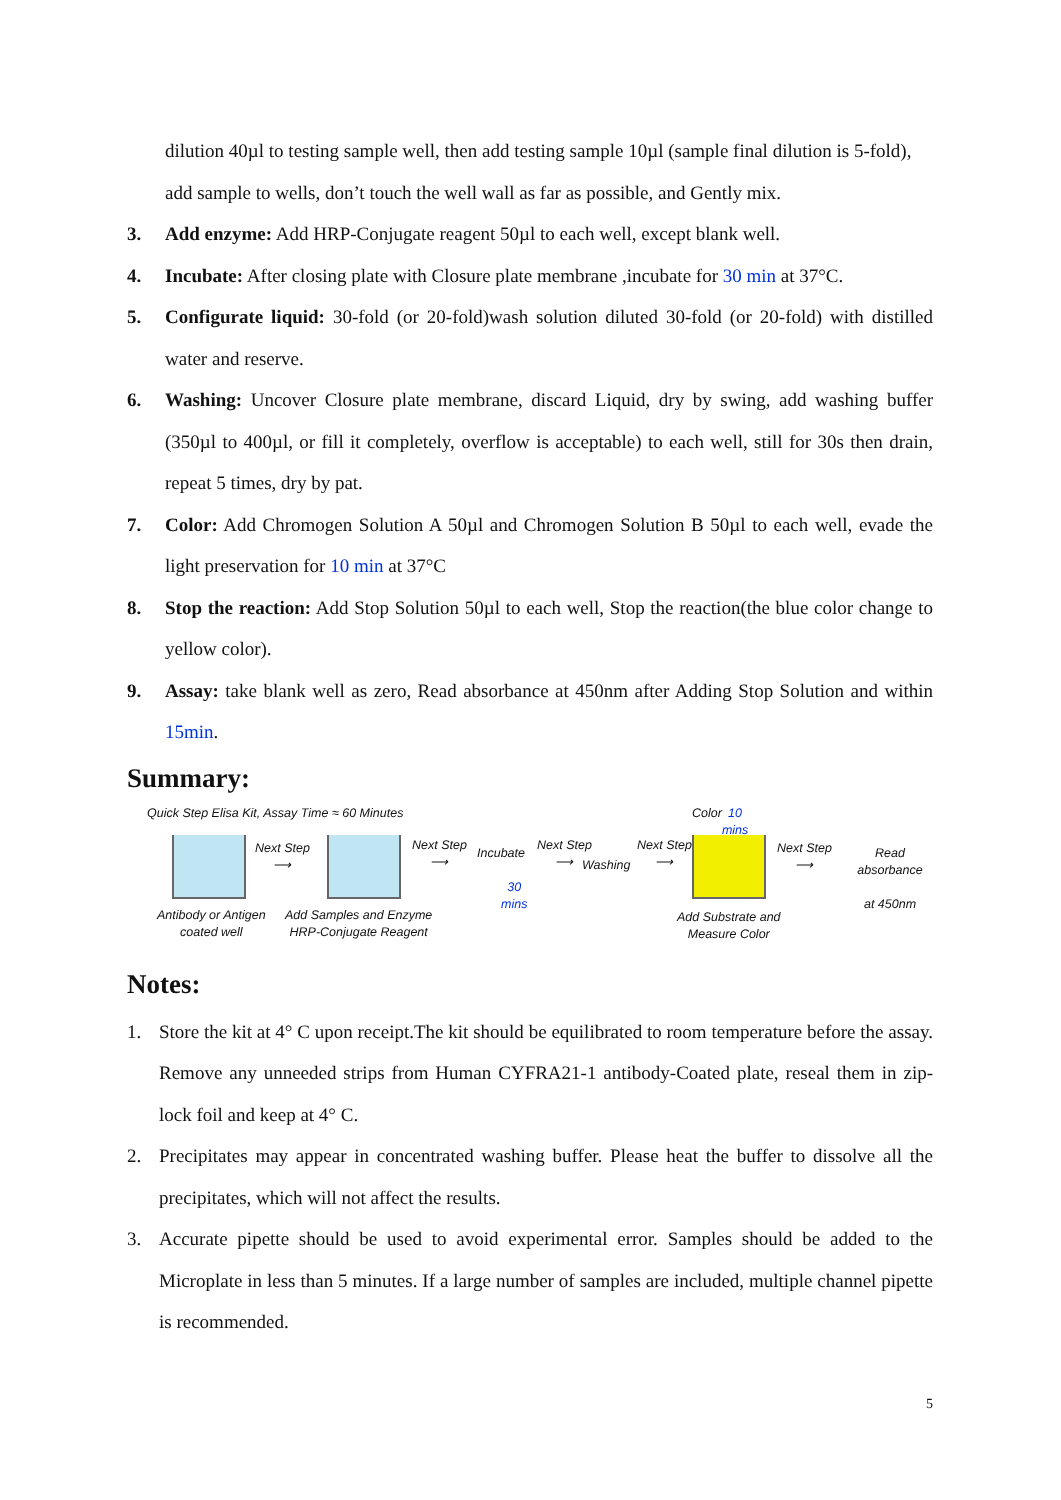dilution 40µl to testing sample well, then add testing sample 10µl (sample final dilution is 5-fold), add sample to wells, don’t touch the well wall as far as possible, and Gently mix.
3. Add enzyme: Add HRP-Conjugate reagent 50µl to each well, except blank well.
4. Incubate: After closing plate with Closure plate membrane ,incubate for 30 min at 37°C.
5. Configurate liquid: 30-fold (or 20-fold)wash solution diluted 30-fold (or 20-fold) with distilled water and reserve.
6. Washing: Uncover Closure plate membrane, discard Liquid, dry by swing, add washing buffer (350µl to 400µl, or fill it completely, overflow is acceptable) to each well, still for 30s then drain, repeat 5 times, dry by pat.
7. Color: Add Chromogen Solution A 50µl and Chromogen Solution B 50µl to each well, evade the light preservation for 10 min at 37°C
8. Stop the reaction: Add Stop Solution 50µl to each well, Stop the reaction(the blue color change to yellow color).
9. Assay: take blank well as zero, Read absorbance at 450nm after Adding Stop Solution and within 15min.
Summary:
Quick Step Elisa Kit, Assay Time ≈ 60 Minutes Color 10 mins
Next Step
⟶
Next Step
⟶ Incubate
30 mins
Next Step
⟶ Washing
Next Step
⟶
Next Step
⟶
Read absorbance
at 450nm
Antibody or Antigen
coated well
Add Samples and Enzyme
HRP-Conjugate Reagent
Add Substrate and
Measure Color
Notes:
1. Store the kit at 4° C upon receipt.The kit should be equilibrated to room temperature before the assay. Remove any unneeded strips from Human CYFRA21-1 antibody-Coated plate, reseal them in zip-lock foil and keep at 4° C.
2. Precipitates may appear in concentrated washing buffer. Please heat the buffer to dissolve all the precipitates, which will not affect the results.
3. Accurate pipette should be used to avoid experimental error. Samples should be added to the Microplate in less than 5 minutes. If a large number of samples are included, multiple channel pipette is recommended.
5